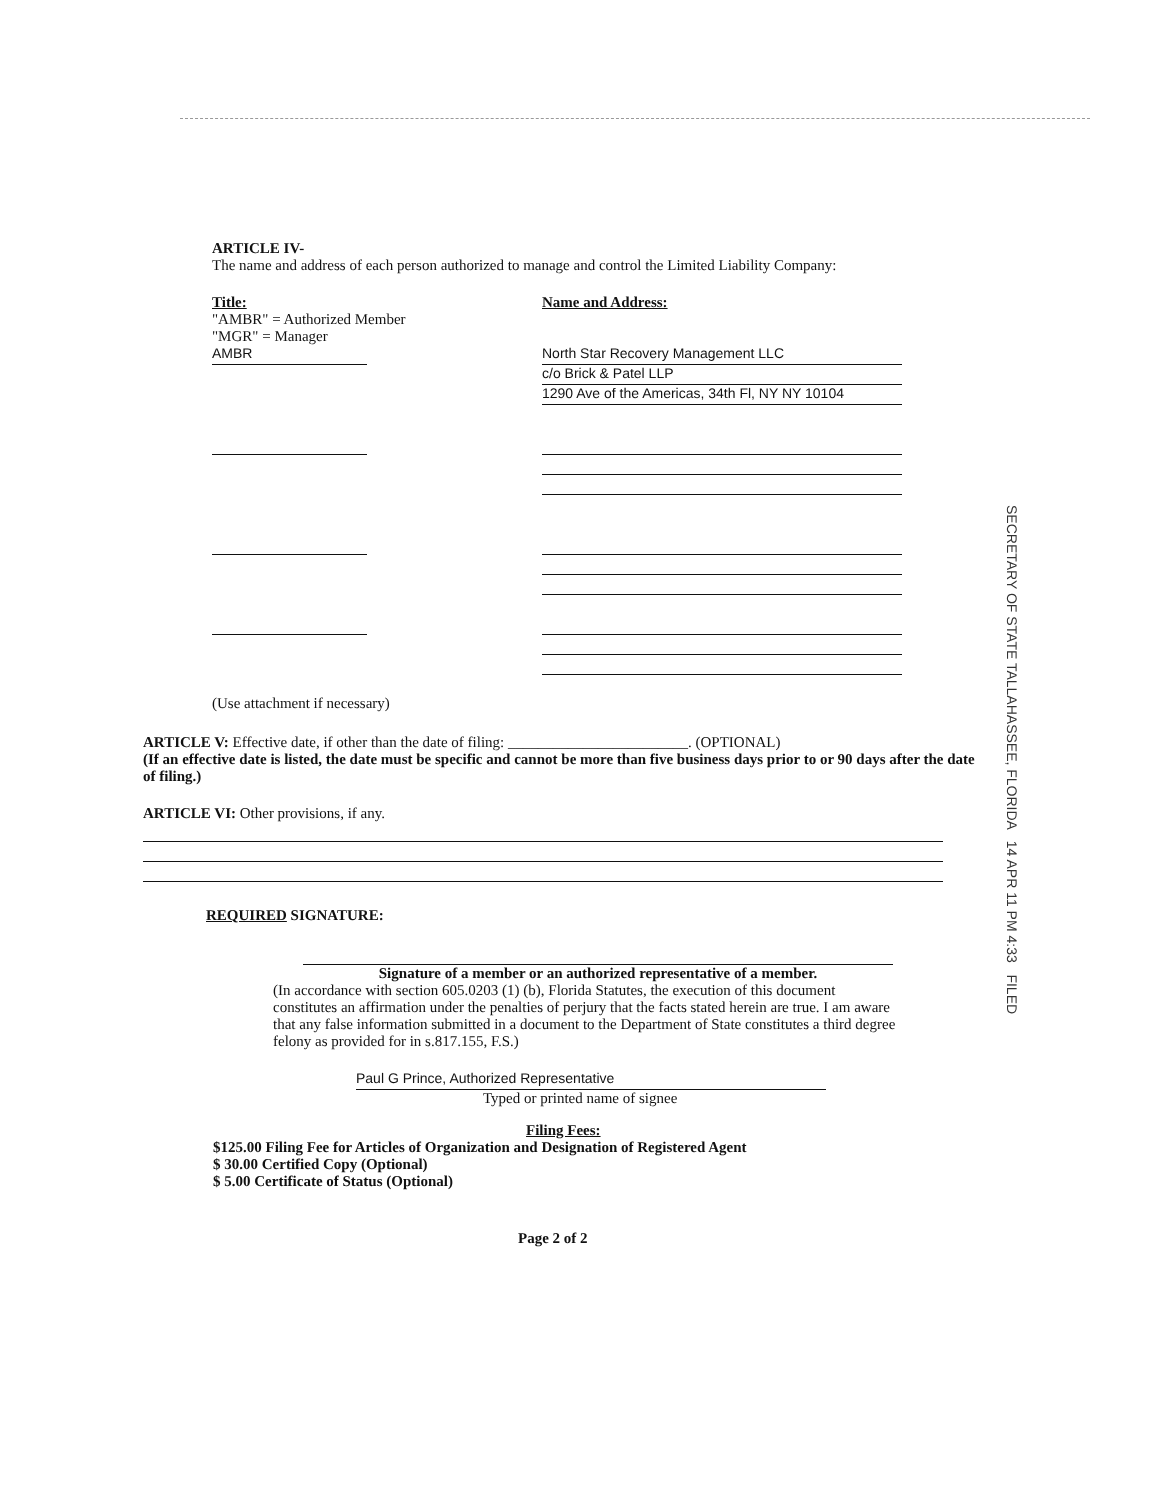ARTICLE IV-
The name and address of each person authorized to manage and control the Limited Liability Company:
Title:
"AMBR" = Authorized Member
"MGR" = Manager
AMBR
Name and Address:
North Star Recovery Management LLC
c/o Brick & Patel LLP
1290 Ave of the Americas, 34th Fl, NY NY 10104
(Use attachment if necessary)
ARTICLE V: Effective date, if other than the date of filing: ________________________. (OPTIONAL)
(If an effective date is listed, the date must be specific and cannot be more than five business days prior to or 90 days after the date of filing.)
ARTICLE VI: Other provisions, if any.
REQUIRED SIGNATURE:
Signature of a member or an authorized representative of a member.
(In accordance with section 605.0203 (1) (b), Florida Statutes, the execution of this document constitutes an affirmation under the penalties of perjury that the facts stated herein are true. I am aware that any false information submitted in a document to the Department of State constitutes a third degree felony as provided for in s.817.155, F.S.)
Paul G Prince, Authorized Representative
Typed or printed name of signee
Filing Fees:
$125.00 Filing Fee for Articles of Organization and Designation of Registered Agent
$ 30.00 Certified Copy (Optional)
$ 5.00 Certificate of Status (Optional)
Page 2 of 2
SECRETARY OF STATE TALLAHASSEE, FLORIDA 14 APR 11 PM 4:33 FILED